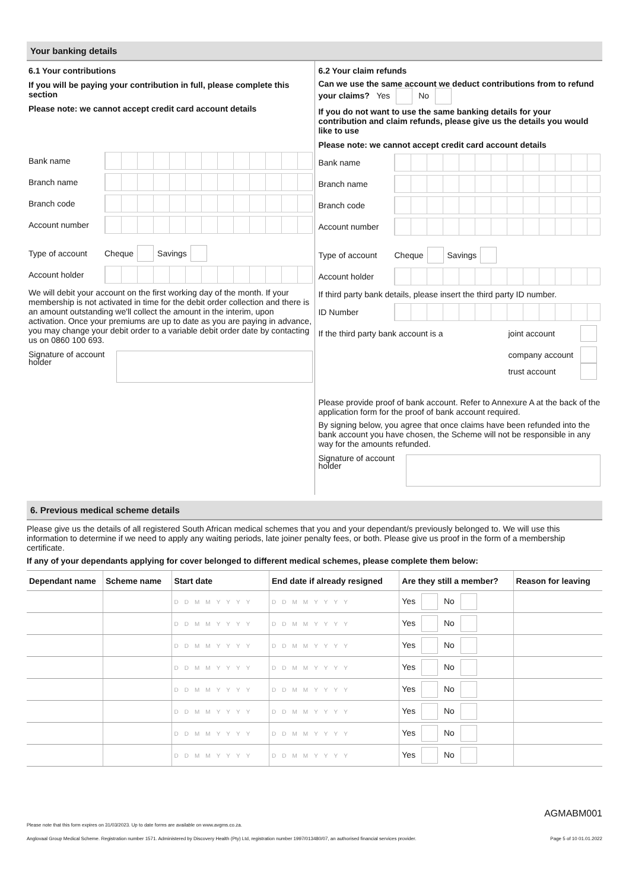Your banking details
6.1 Your contributions
If you will be paying your contribution in full, please complete this section
Please note: we cannot accept credit card account details
Bank name
Branch name
Branch code
Account number
Type of account Cheque Savings
Account holder
We will debit your account on the first working day of the month. If your membership is not activated in time for the debit order collection and there is an amount outstanding we'll collect the amount in the interim, upon activation. Once your premiums are up to date as you are paying in advance, you may change your debit order to a variable debit order date by contacting us on 0860 100 693.
Signature of account holder
6.2 Your claim refunds
Can we use the same account we deduct contributions from to refund your claims? Yes No
If you do not want to use the same banking details for your contribution and claim refunds, please give us the details you would like to use
Please note: we cannot accept credit card account details
Bank name
Branch name
Branch code
Account number
Type of account Cheque Savings
Account holder
If third party bank details, please insert the third party ID number.
ID Number
If the third party bank account is a joint account
company account
trust account
Please provide proof of bank account. Refer to Annexure A at the back of the application form for the proof of bank account required.
By signing below, you agree that once claims have been refunded into the bank account you have chosen, the Scheme will not be responsible in any way for the amounts refunded.
Signature of account holder
6. Previous medical scheme details
Please give us the details of all registered South African medical schemes that you and your dependant/s previously belonged to. We will use this information to determine if we need to apply any waiting periods, late joiner penalty fees, or both. Please give us proof in the form of a membership certificate.
If any of your dependants applying for cover belonged to different medical schemes, please complete them below:
| Dependant name | Scheme name | Start date | End date if already resigned | Are they still a member? | Reason for leaving |
| --- | --- | --- | --- | --- | --- |
| | | DDMMYYYY | DDMMYYYY | Yes No | |
| | | DDMMYYYY | DDMMYYYY | Yes No | |
| | | DDMMYYYY | DDMMYYYY | Yes No | |
| | | DDMMYYYY | DDMMYYYY | Yes No | |
| | | DDMMYYYY | DDMMYYYY | Yes No | |
| | | DDMMYYYY | DDMMYYYY | Yes No | |
| | | DDMMYYYY | DDMMYYYY | Yes No | |
| | | DDMMYYYY | DDMMYYYY | Yes No | |
AGMABM001
Please note that this form expires on 31/03/2023. Up to date forms are available on www.avgms.co.za.
Anglovaal Group Medical Scheme. Registration number 1571. Administered by Discovery Health (Pty) Ltd, registration number 1997/013480/07, an authorised financial services provider. Page 5 of 10 01.01.2022